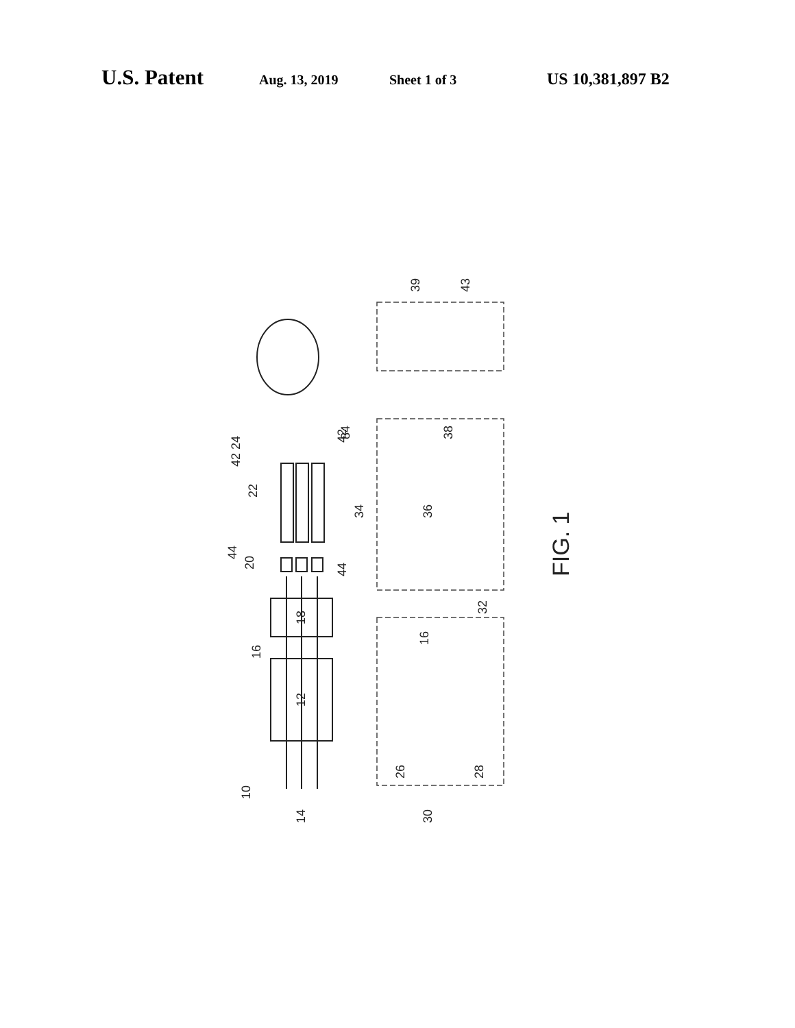U.S. Patent Aug. 13, 2019 Sheet 1 of 3 US 10,381,897 B2
39
43
38
34
36
42
44
42 24
84
22
44
20
18
16
16
12
32
10
14
26
28
30
FIG. 1